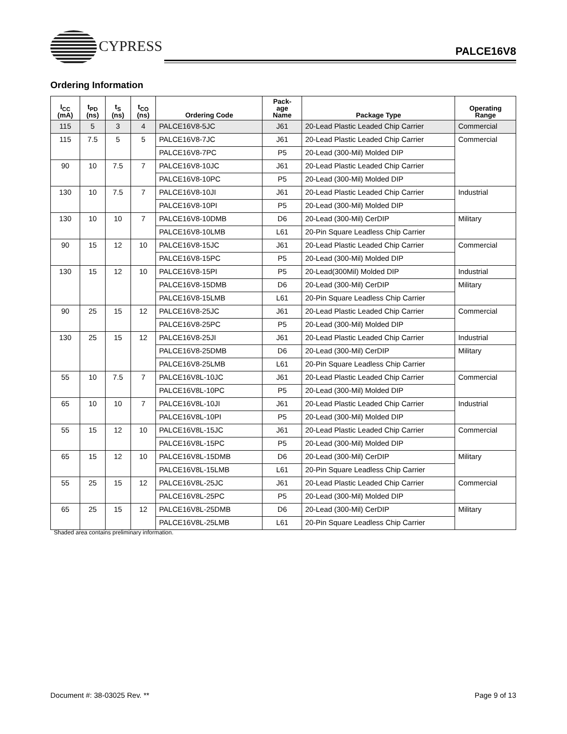CYPRESS
PALCE16V8
Ordering Information
| I<sub>CC</sub> (mA) | t<sub>PD</sub> (ns) | t<sub>S</sub> (ns) | t<sub>CO</sub> (ns) | Ordering Code | Pack- age Name | Package Type | Operating Range |
| --- | --- | --- | --- | --- | --- | --- | --- |
| 115 | 5 | 3 | 4 | PALCE16V8-5JC | J61 | 20-Lead Plastic Leaded Chip Carrier | Commercial |
| 115 | 7.5 | 5 | 5 | PALCE16V8-7JC | J61 | 20-Lead Plastic Leaded Chip Carrier | Commercial |
| | | | | PALCE16V8-7PC | P5 | 20-Lead (300-Mil) Molded DIP | |
| 90 | 10 | 7.5 | 7 | PALCE16V8-10JC | J61 | 20-Lead Plastic Leaded Chip Carrier | |
| | | | | PALCE16V8-10PC | P5 | 20-Lead (300-Mil) Molded DIP | |
| 130 | 10 | 7.5 | 7 | PALCE16V8-10JI | J61 | 20-Lead Plastic Leaded Chip Carrier | Industrial |
| | | | | PALCE16V8-10PI | P5 | 20-Lead (300-Mil) Molded DIP | |
| 130 | 10 | 10 | 7 | PALCE16V8-10DMB | D6 | 20-Lead (300-Mil) CerDIP | Military |
| | | | | PALCE16V8-10LMB | L61 | 20-Pin Square Leadless Chip Carrier | |
| 90 | 15 | 12 | 10 | PALCE16V8-15JC | J61 | 20-Lead Plastic Leaded Chip Carrier | Commercial |
| | | | | PALCE16V8-15PC | P5 | 20-Lead (300-Mil) Molded DIP | |
| 130 | 15 | 12 | 10 | PALCE16V8-15PI | P5 | 20-Lead(300Mil) Molded DIP | Industrial |
| | | | | PALCE16V8-15DMB | D6 | 20-Lead (300-Mil) CerDIP | Military |
| | | | | PALCE16V8-15LMB | L61 | 20-Pin Square Leadless Chip Carrier | |
| 90 | 25 | 15 | 12 | PALCE16V8-25JC | J61 | 20-Lead Plastic Leaded Chip Carrier | Commercial |
| | | | | PALCE16V8-25PC | P5 | 20-Lead (300-Mil) Molded DIP | |
| 130 | 25 | 15 | 12 | PALCE16V8-25JI | J61 | 20-Lead Plastic Leaded Chip Carrier | Industrial |
| | | | | PALCE16V8-25DMB | D6 | 20-Lead (300-Mil) CerDIP | Military |
| | | | | PALCE16V8-25LMB | L61 | 20-Pin Square Leadless Chip Carrier | |
| 55 | 10 | 7.5 | 7 | PALCE16V8L-10JC | J61 | 20-Lead Plastic Leaded Chip Carrier | Commercial |
| | | | | PALCE16V8L-10PC | P5 | 20-Lead (300-Mil) Molded DIP | |
| 65 | 10 | 10 | 7 | PALCE16V8L-10JI | J61 | 20-Lead Plastic Leaded Chip Carrier | Industrial |
| | | | | PALCE16V8L-10PI | P5 | 20-Lead (300-Mil) Molded DIP | |
| 55 | 15 | 12 | 10 | PALCE16V8L-15JC | J61 | 20-Lead Plastic Leaded Chip Carrier | Commercial |
| | | | | PALCE16V8L-15PC | P5 | 20-Lead (300-Mil) Molded DIP | |
| 65 | 15 | 12 | 10 | PALCE16V8L-15DMB | D6 | 20-Lead (300-Mil) CerDIP | Military |
| | | | | PALCE16V8L-15LMB | L61 | 20-Pin Square Leadless Chip Carrier | |
| 55 | 25 | 15 | 12 | PALCE16V8L-25JC | J61 | 20-Lead Plastic Leaded Chip Carrier | Commercial |
| | | | | PALCE16V8L-25PC | P5 | 20-Lead (300-Mil) Molded DIP | |
| 65 | 25 | 15 | 12 | PALCE16V8L-25DMB | D6 | 20-Lead (300-Mil) CerDIP | Military |
| | | | | PALCE16V8L-25LMB | L61 | 20-Pin Square Leadless Chip Carrier | |
Shaded area contains preliminary information.
Document #: 38-03025 Rev. ** Page 9 of 13